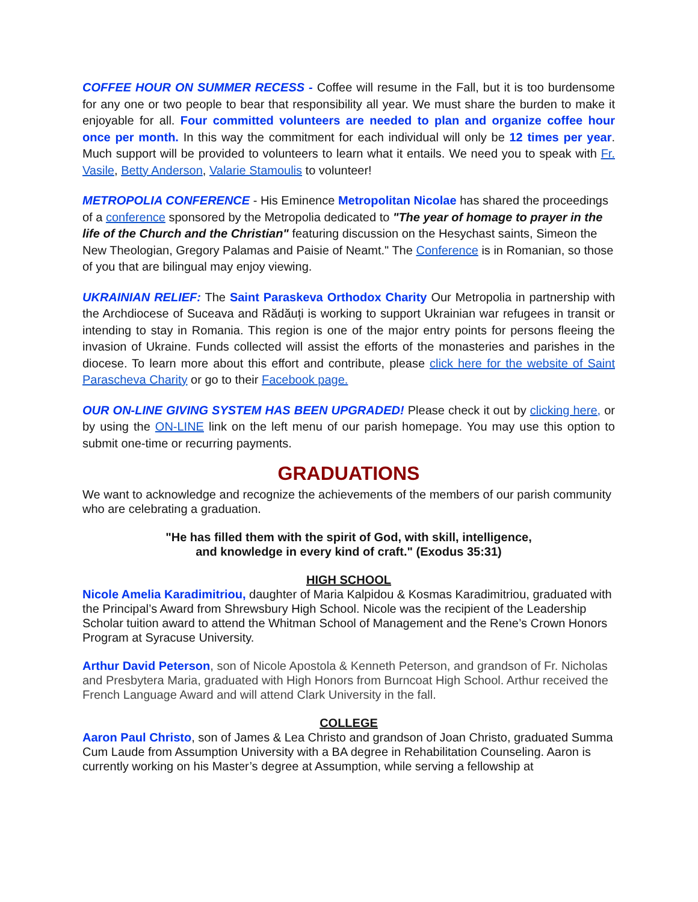COFFEE HOUR ON SUMMER RECESS - Coffee will resume in the Fall, but it is too burdensome for any one or two people to bear that responsibility all year. We must share the burden to make it enjoyable for all. Four committed volunteers are needed to plan and organize coffee hour once per month. In this way the commitment for each individual will only be 12 times per year. Much support will be provided to volunteers to learn what it entails. We need you to speak with Fr. Vasile, Betty Anderson, Valarie Stamoulis to volunteer!
METROPOLIA CONFERENCE - His Eminence Metropolitan Nicolae has shared the proceedings of a conference sponsored by the Metropolia dedicated to "The year of homage to prayer in the life of the Church and the Christian" featuring discussion on the Hesychast saints, Simeon the New Theologian, Gregory Palamas and Paisie of Neamt." The Conference is in Romanian, so those of you that are bilingual may enjoy viewing.
UKRAINIAN RELIEF: The Saint Paraskeva Orthodox Charity Our Metropolia in partnership with the Archdiocese of Suceava and Rădăuți is working to support Ukrainian war refugees in transit or intending to stay in Romania. This region is one of the major entry points for persons fleeing the invasion of Ukraine. Funds collected will assist the efforts of the monasteries and parishes in the diocese. To learn more about this effort and contribute, please click here for the website of Saint Parascheva Charity or go to their Facebook page.
OUR ON-LINE GIVING SYSTEM HAS BEEN UPGRADED! Please check it out by clicking here, or by using the ON-LINE link on the left menu of our parish homepage. You may use this option to submit one-time or recurring payments.
GRADUATIONS
We want to acknowledge and recognize the achievements of the members of our parish community who are celebrating a graduation.
"He has filled them with the spirit of God, with skill, intelligence,
and knowledge in every kind of craft." (Exodus 35:31)
HIGH SCHOOL
Nicole Amelia Karadimitriou, daughter of Maria Kalpidou & Kosmas Karadimitriou, graduated with the Principal’s Award from Shrewsbury High School. Nicole was the recipient of the Leadership Scholar tuition award to attend the Whitman School of Management and the Rene’s Crown Honors Program at Syracuse University.
Arthur David Peterson, son of Nicole Apostola & Kenneth Peterson, and grandson of Fr. Nicholas and Presbytera Maria, graduated with High Honors from Burncoat High School. Arthur received the French Language Award and will attend Clark University in the fall.
COLLEGE
Aaron Paul Christo, son of James & Lea Christo and grandson of Joan Christo, graduated Summa Cum Laude from Assumption University with a BA degree in Rehabilitation Counseling. Aaron is currently working on his Master’s degree at Assumption, while serving a fellowship at